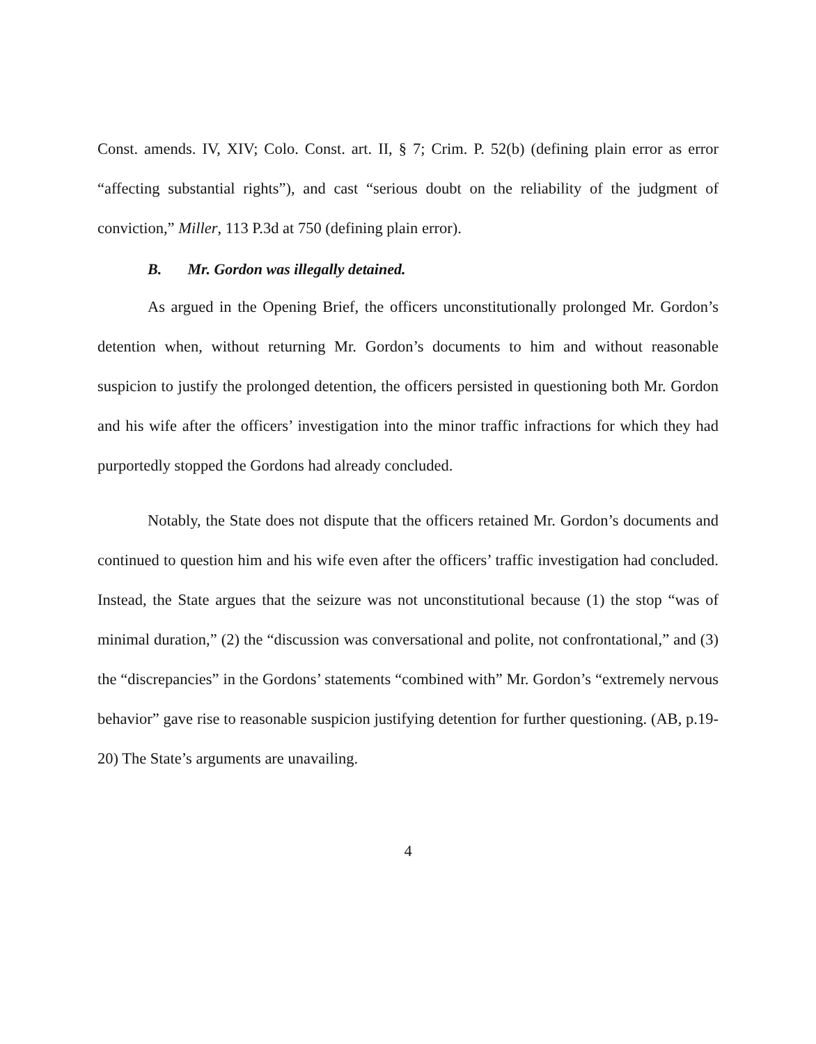Const. amends. IV, XIV; Colo. Const. art. II, § 7; Crim. P. 52(b) (defining plain error as error “affecting substantial rights”), and cast “serious doubt on the reliability of the judgment of conviction,” Miller, 113 P.3d at 750 (defining plain error).
B. Mr. Gordon was illegally detained.
As argued in the Opening Brief, the officers unconstitutionally prolonged Mr. Gordon’s detention when, without returning Mr. Gordon’s documents to him and without reasonable suspicion to justify the prolonged detention, the officers persisted in questioning both Mr. Gordon and his wife after the officers’ investigation into the minor traffic infractions for which they had purportedly stopped the Gordons had already concluded.
Notably, the State does not dispute that the officers retained Mr. Gordon’s documents and continued to question him and his wife even after the officers’ traffic investigation had concluded. Instead, the State argues that the seizure was not unconstitutional because (1) the stop “was of minimal duration,” (2) the “discussion was conversational and polite, not confrontational,” and (3) the “discrepancies” in the Gordons’ statements “combined with” Mr. Gordon’s “extremely nervous behavior” gave rise to reasonable suspicion justifying detention for further questioning. (AB, p.19-20) The State’s arguments are unavailing.
4